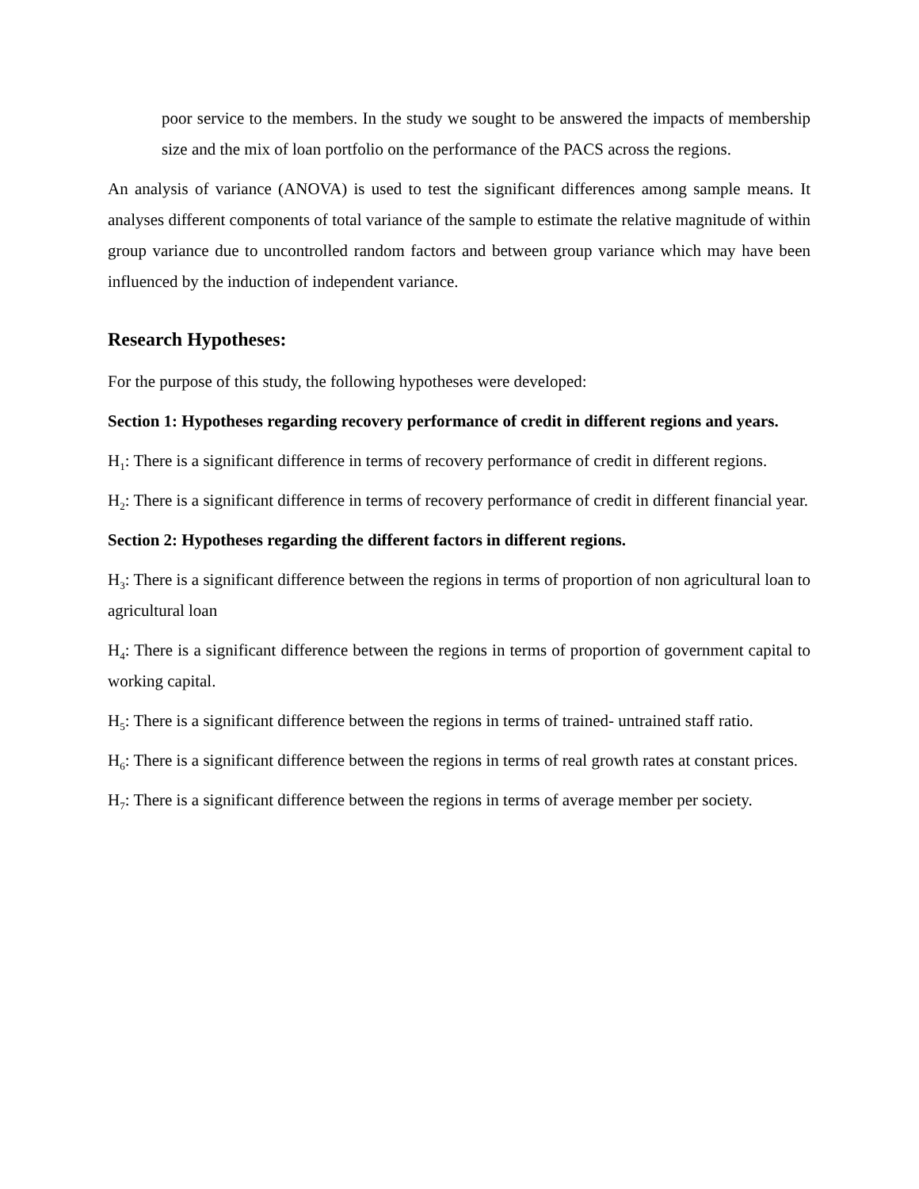poor service to the members. In the study we sought to be answered the impacts of membership size and the mix of loan portfolio on the performance of the PACS across the regions.
An analysis of variance (ANOVA) is used to test the significant differences among sample means. It analyses different components of total variance of the sample to estimate the relative magnitude of within group variance due to uncontrolled random factors and between group variance which may have been influenced by the induction of independent variance.
Research Hypotheses:
For the purpose of this study, the following hypotheses were developed:
Section 1: Hypotheses regarding recovery performance of credit in different regions and years.
H<sub>1</sub>: There is a significant difference in terms of recovery performance of credit in different regions.
H<sub>2</sub>: There is a significant difference in terms of recovery performance of credit in different financial year.
Section 2: Hypotheses regarding the different factors in different regions.
H<sub>3</sub>: There is a significant difference between the regions in terms of proportion of non agricultural loan to agricultural loan
H<sub>4</sub>: There is a significant difference between the regions in terms of proportion of government capital to working capital.
H<sub>5</sub>: There is a significant difference between the regions in terms of trained- untrained staff ratio.
H<sub>6</sub>: There is a significant difference between the regions in terms of real growth rates at constant prices.
H<sub>7</sub>: There is a significant difference between the regions in terms of average member per society.